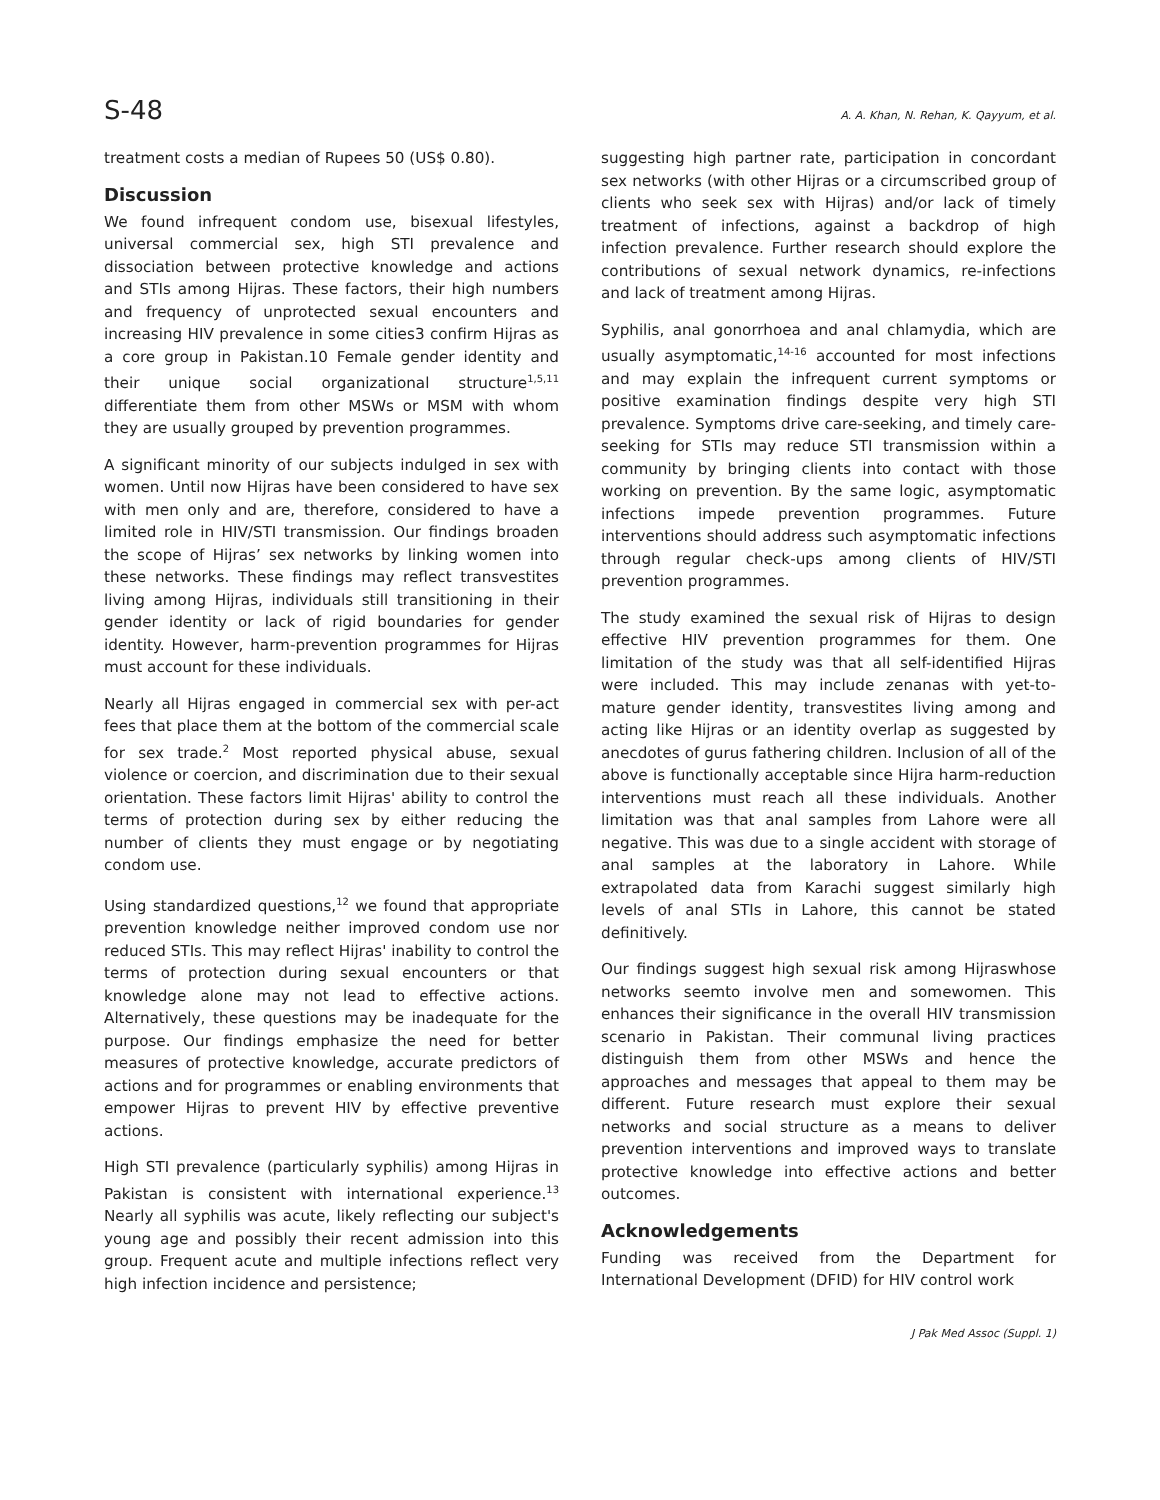S-48 A. A. Khan, N. Rehan, K. Qayyum, et al.
treatment costs a median of Rupees 50 (US$ 0.80).
Discussion
We found infrequent condom use, bisexual lifestyles, universal commercial sex, high STI prevalence and dissociation between protective knowledge and actions and STIs among Hijras. These factors, their high numbers and frequency of unprotected sexual encounters and increasing HIV prevalence in some cities3 confirm Hijras as a core group in Pakistan.10 Female gender identity and their unique social organizational structure<sup>1,5,11</sup> differentiate them from other MSWs or MSM with whom they are usually grouped by prevention programmes.
A significant minority of our subjects indulged in sex with women. Until now Hijras have been considered to have sex with men only and are, therefore, considered to have a limited role in HIV/STI transmission. Our findings broaden the scope of Hijras’ sex networks by linking women into these networks. These findings may reflect transvestites living among Hijras, individuals still transitioning in their gender identity or lack of rigid boundaries for gender identity. However, harm-prevention programmes for Hijras must account for these individuals.
Nearly all Hijras engaged in commercial sex with per-act fees that place them at the bottom of the commercial scale for sex trade.<sup>2</sup> Most reported physical abuse, sexual violence or coercion, and discrimination due to their sexual orientation. These factors limit Hijras' ability to control the terms of protection during sex by either reducing the number of clients they must engage or by negotiating condom use.
Using standardized questions,<sup>12</sup> we found that appropriate prevention knowledge neither improved condom use nor reduced STIs. This may reflect Hijras' inability to control the terms of protection during sexual encounters or that knowledge alone may not lead to effective actions. Alternatively, these questions may be inadequate for the purpose. Our findings emphasize the need for better measures of protective knowledge, accurate predictors of actions and for programmes or enabling environments that empower Hijras to prevent HIV by effective preventive actions.
High STI prevalence (particularly syphilis) among Hijras in Pakistan is consistent with international experience.<sup>13</sup> Nearly all syphilis was acute, likely reflecting our subject's young age and possibly their recent admission into this group. Frequent acute and multiple infections reflect very high infection incidence and persistence;
suggesting high partner rate, participation in concordant sex networks (with other Hijras or a circumscribed group of clients who seek sex with Hijras) and/or lack of timely treatment of infections, against a backdrop of high infection prevalence. Further research should explore the contributions of sexual network dynamics, re-infections and lack of treatment among Hijras.
Syphilis, anal gonorrhoea and anal chlamydia, which are usually asymptomatic,<sup>14-16</sup> accounted for most infections and may explain the infrequent current symptoms or positive examination findings despite very high STI prevalence. Symptoms drive care-seeking, and timely care-seeking for STIs may reduce STI transmission within a community by bringing clients into contact with those working on prevention. By the same logic, asymptomatic infections impede prevention programmes. Future interventions should address such asymptomatic infections through regular check-ups among clients of HIV/STI prevention programmes.
The study examined the sexual risk of Hijras to design effective HIV prevention programmes for them. One limitation of the study was that all self-identified Hijras were included. This may include zenanas with yet-to-mature gender identity, transvestites living among and acting like Hijras or an identity overlap as suggested by anecdotes of gurus fathering children. Inclusion of all of the above is functionally acceptable since Hijra harm-reduction interventions must reach all these individuals. Another limitation was that anal samples from Lahore were all negative. This was due to a single accident with storage of anal samples at the laboratory in Lahore. While extrapolated data from Karachi suggest similarly high levels of anal STIs in Lahore, this cannot be stated definitively.
Our findings suggest high sexual risk among Hijraswhose networks seemto involve men and somewomen. This enhances their significance in the overall HIV transmission scenario in Pakistan. Their communal living practices distinguish them from other MSWs and hence the approaches and messages that appeal to them may be different. Future research must explore their sexual networks and social structure as a means to deliver prevention interventions and improved ways to translate protective knowledge into effective actions and better outcomes.
Acknowledgements
Funding was received from the Department for International Development (DFID) for HIV control work
J Pak Med Assoc (Suppl. 1)